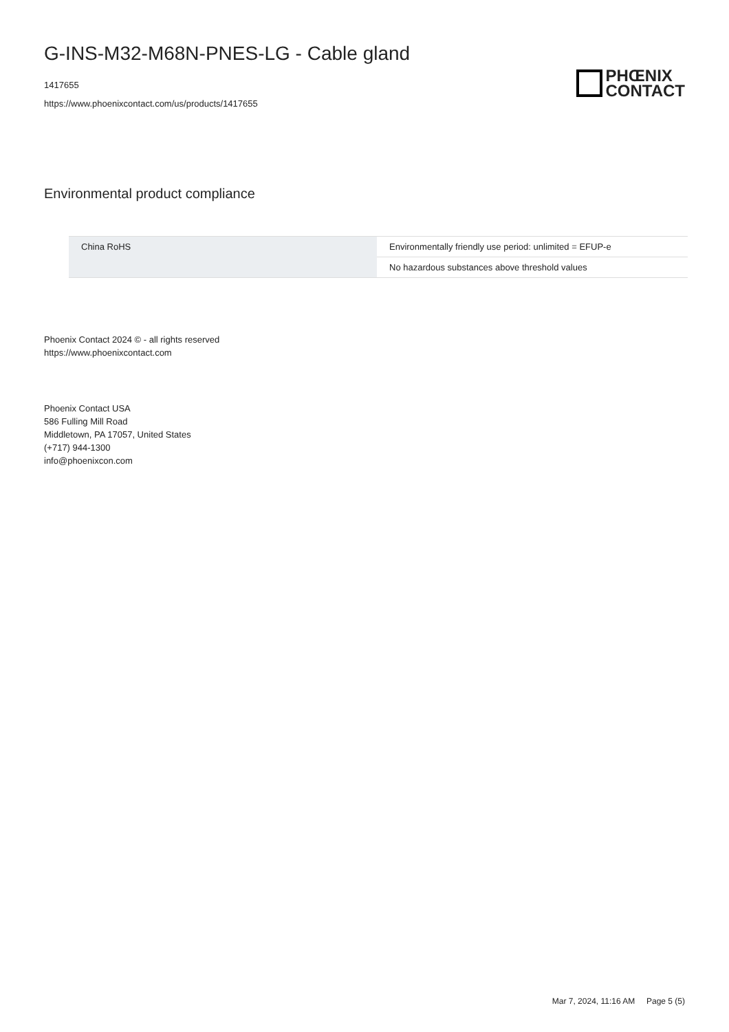G-INS-M32-M68N-PNES-LG - Cable gland
1417655
https://www.phoenixcontact.com/us/products/1417655
PHŒNIX
CONTACT
Environmental product compliance
| China RoHS | Environmentally friendly use period: unlimited = EFUP-e |
| | No hazardous substances above threshold values |
Phoenix Contact 2024 © - all rights reserved
https://www.phoenixcontact.com
Phoenix Contact USA
586 Fulling Mill Road
Middletown, PA 17057, United States
(+717) 944-1300
info@phoenixcon.com
Mar 7, 2024, 11:16 AM Page 5 (5)